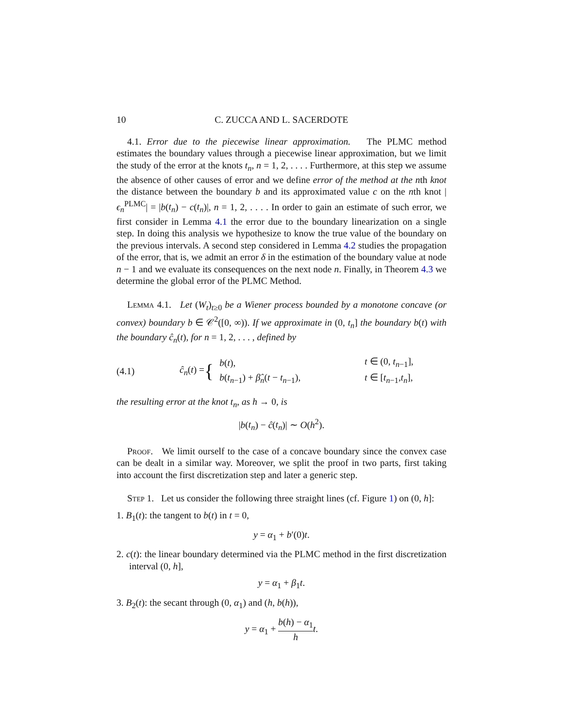10 C. ZUCCA AND L. SACERDOTE
4.1. Error due to the piecewise linear approximation. The PLMC method estimates the boundary values through a piecewise linear approximation, but we limit the study of the error at the knots t<sub>n</sub>, n = 1, 2, . . . . Furthermore, at this step we assume the absence of other causes of error and we define error of the method at the nth knot the distance between the boundary b and its approximated value c on the nth knot |ϵ<sub>n</sub><sup>PLMC</sup>| = |b(t<sub>n</sub>) − c(t<sub>n</sub>)|, n = 1, 2, . . . . In order to gain an estimate of such error, we first consider in Lemma 4.1 the error due to the boundary linearization on a single step. In doing this analysis we hypothesize to know the true value of the boundary on the previous intervals. A second step considered in Lemma 4.2 studies the propagation of the error, that is, we admit an error δ in the estimation of the boundary value at node n − 1 and we evaluate its consequences on the next node n. Finally, in Theorem 4.3 we determine the global error of the PLMC Method.
Lemma 4.1. Let (W<sub>t</sub>)<sub>t≥0</sub> be a Wiener process bounded by a monotone concave (or convex) boundary b ∈ 𝒞<sup>2</sup>([0, ∞)). If we approximate in (0, t<sub>n</sub>] the boundary b(t) with the boundary ĉ<sub>n</sub>(t), for n = 1, 2, . . . , defined by
(4.1) ĉ<sub>n</sub>(t) = {
| b ( t ), | t ∈ (0, t<sub>n−1</sub>], |
| b ( t<sub>n−1</sub>) + β̂<sub>n</sub> ( t − t<sub>n−1</sub>), | t ∈ [ t<sub>n−1</sub>, t<sub>n</sub> ], |
the resulting error at the knot t<sub>n</sub>, as h → 0, is
|b(t<sub>n</sub>) − ĉ(t<sub>n</sub>)| ∼ O(h<sup>2</sup>).
Proof. We limit ourself to the case of a concave boundary since the convex case can be dealt in a similar way. Moreover, we split the proof in two parts, first taking into account the first discretization step and later a generic step.
Step 1. Let us consider the following three straight lines (cf. Figure 1) on (0, h]:
1. B<sub>1</sub>(t): the tangent to b(t) in t = 0,
y = α<sub>1</sub> + b′(0)t.
2. c(t): the linear boundary determined via the PLMC method in the first discretization interval (0, h],
y = α<sub>1</sub> + β<sub>1</sub>t.
3. B<sub>2</sub>(t): the secant through (0, α<sub>1</sub>) and (h, b(h)),
y = α<sub>1</sub> + b(h) − α<sub>1</sub> h t.